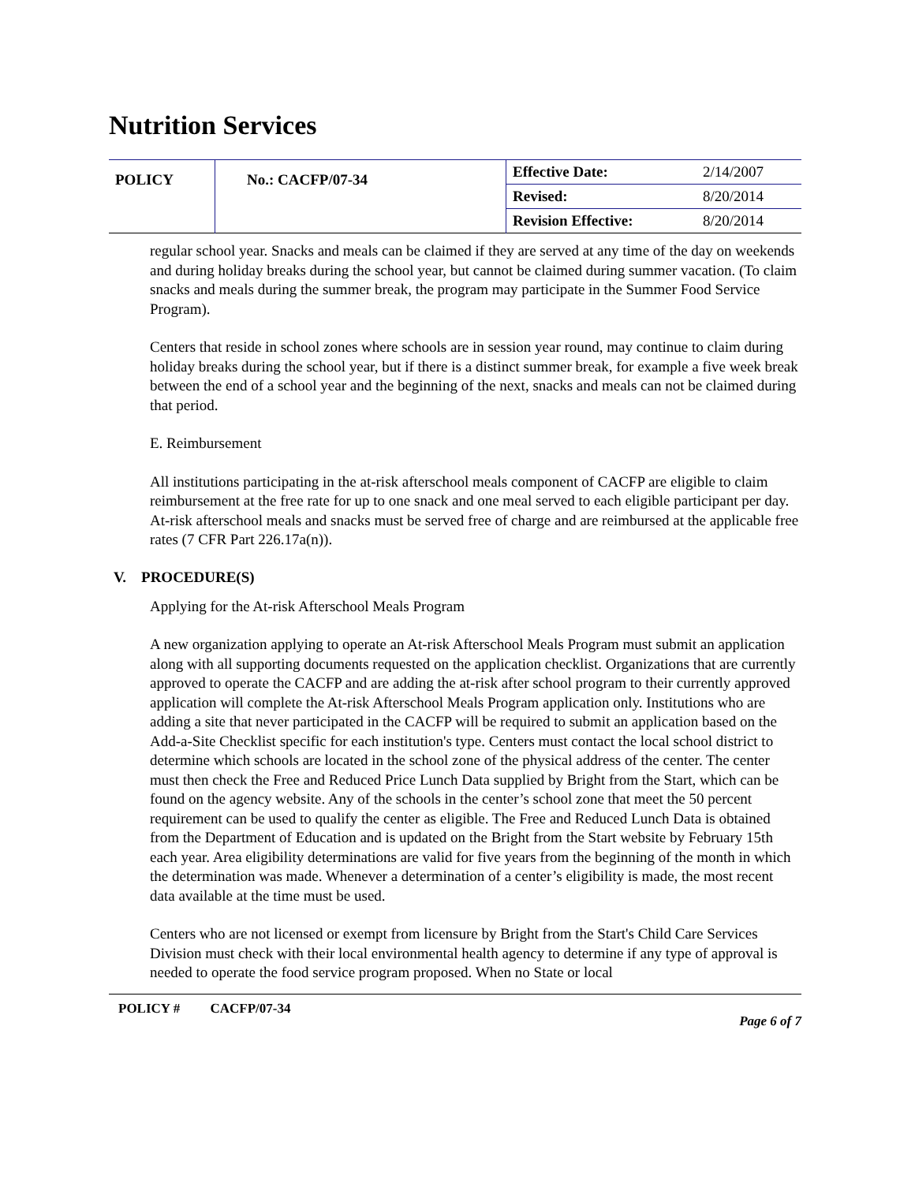Nutrition Services
| POLICY | No.: CACFP/07-34 | Effective Date: | 2/14/2007 |
| | | Revised: | 8/20/2014 |
| | | Revision Effective: | 8/20/2014 |
regular school year. Snacks and meals can be claimed if they are served at any time of the day on weekends and during holiday breaks during the school year, but cannot be claimed during summer vacation. (To claim snacks and meals during the summer break, the program may participate in the Summer Food Service Program).
Centers that reside in school zones where schools are in session year round, may continue to claim during holiday breaks during the school year, but if there is a distinct summer break, for example a five week break between the end of a school year and the beginning of the next, snacks and meals can not be claimed during that period.
E. Reimbursement
All institutions participating in the at-risk afterschool meals component of CACFP are eligible to claim reimbursement at the free rate for up to one snack and one meal served to each eligible participant per day. At-risk afterschool meals and snacks must be served free of charge and are reimbursed at the applicable free rates (7 CFR Part 226.17a(n)).
V. PROCEDURE(S)
Applying for the At-risk Afterschool Meals Program
A new organization applying to operate an At-risk Afterschool Meals Program must submit an application along with all supporting documents requested on the application checklist. Organizations that are currently approved to operate the CACFP and are adding the at-risk after school program to their currently approved application will complete the At-risk Afterschool Meals Program application only. Institutions who are adding a site that never participated in the CACFP will be required to submit an application based on the Add-a-Site Checklist specific for each institution's type. Centers must contact the local school district to determine which schools are located in the school zone of the physical address of the center. The center must then check the Free and Reduced Price Lunch Data supplied by Bright from the Start, which can be found on the agency website. Any of the schools in the center’s school zone that meet the 50 percent requirement can be used to qualify the center as eligible. The Free and Reduced Lunch Data is obtained from the Department of Education and is updated on the Bright from the Start website by February 15th each year. Area eligibility determinations are valid for five years from the beginning of the month in which the determination was made. Whenever a determination of a center’s eligibility is made, the most recent data available at the time must be used.
Centers who are not licensed or exempt from licensure by Bright from the Start's Child Care Services Division must check with their local environmental health agency to determine if any type of approval is needed to operate the food service program proposed. When no State or local
POLICY # CACFP/07-34 Page 6 of 7